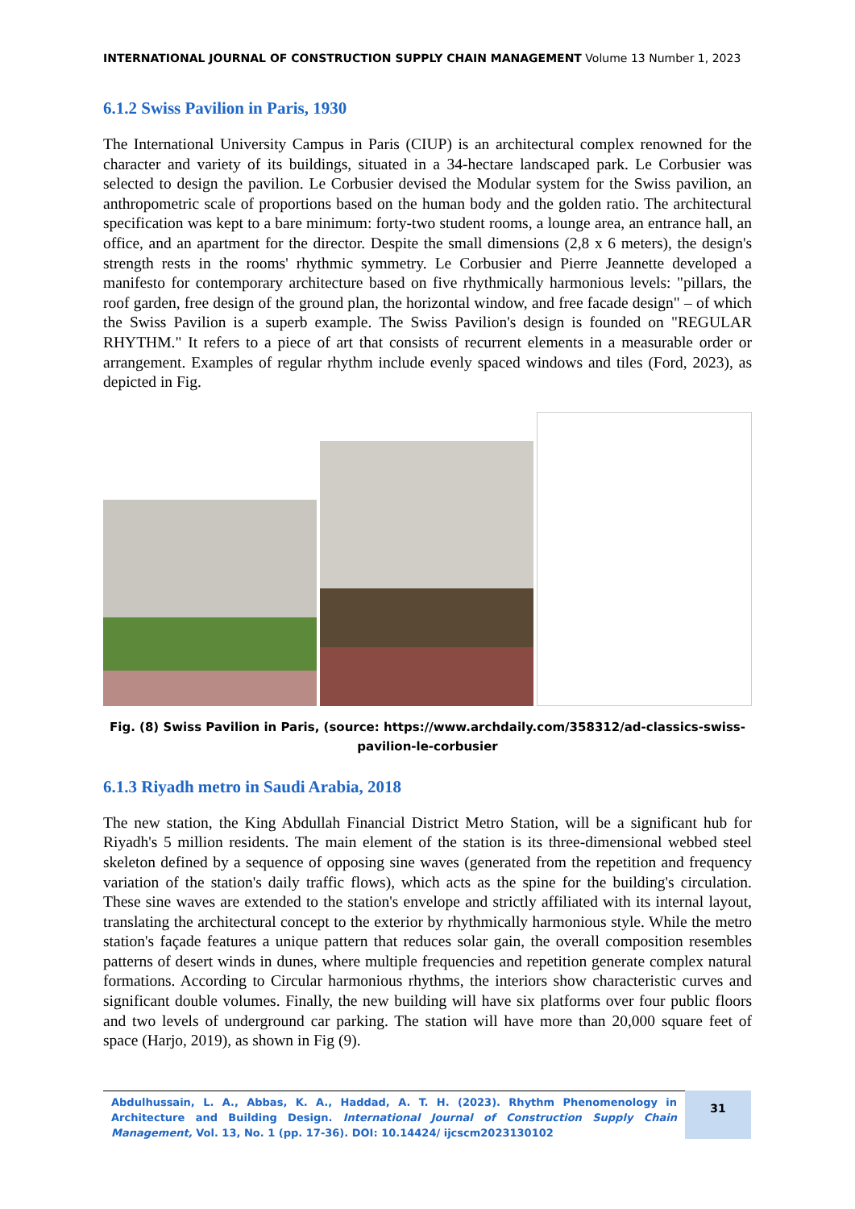INTERNATIONAL JOURNAL OF CONSTRUCTION SUPPLY CHAIN MANAGEMENT Volume 13 Number 1, 2023
6.1.2 Swiss Pavilion in Paris, 1930
The International University Campus in Paris (CIUP) is an architectural complex renowned for the character and variety of its buildings, situated in a 34-hectare landscaped park. Le Corbusier was selected to design the pavilion. Le Corbusier devised the Modular system for the Swiss pavilion, an anthropometric scale of proportions based on the human body and the golden ratio. The architectural specification was kept to a bare minimum: forty-two student rooms, a lounge area, an entrance hall, an office, and an apartment for the director. Despite the small dimensions (2,8 x 6 meters), the design's strength rests in the rooms' rhythmic symmetry. Le Corbusier and Pierre Jeannette developed a manifesto for contemporary architecture based on five rhythmically harmonious levels: "pillars, the roof garden, free design of the ground plan, the horizontal window, and free facade design" – of which the Swiss Pavilion is a superb example. The Swiss Pavilion's design is founded on "REGULAR RHYTHM." It refers to a piece of art that consists of recurrent elements in a measurable order or arrangement. Examples of regular rhythm include evenly spaced windows and tiles (Ford, 2023), as depicted in Fig.
Fig. (8) Swiss Pavilion in Paris, (source: https://www.archdaily.com/358312/ad-classics-swiss-pavilion-le-corbusier
6.1.3 Riyadh metro in Saudi Arabia, 2018
The new station, the King Abdullah Financial District Metro Station, will be a significant hub for Riyadh's 5 million residents. The main element of the station is its three-dimensional webbed steel skeleton defined by a sequence of opposing sine waves (generated from the repetition and frequency variation of the station's daily traffic flows), which acts as the spine for the building's circulation. These sine waves are extended to the station's envelope and strictly affiliated with its internal layout, translating the architectural concept to the exterior by rhythmically harmonious style. While the metro station's façade features a unique pattern that reduces solar gain, the overall composition resembles patterns of desert winds in dunes, where multiple frequencies and repetition generate complex natural formations. According to Circular harmonious rhythms, the interiors show characteristic curves and significant double volumes. Finally, the new building will have six platforms over four public floors and two levels of underground car parking. The station will have more than 20,000 square feet of space (Harjo, 2019), as shown in Fig (9).
Abdulhussain, L. A., Abbas, K. A., Haddad, A. T. H. (2023). Rhythm Phenomenology in Architecture and Building Design. International Journal of Construction Supply Chain Management, Vol. 13, No. 1 (pp. 17-36). DOI: 10.14424/ ijcscm2023130102
31